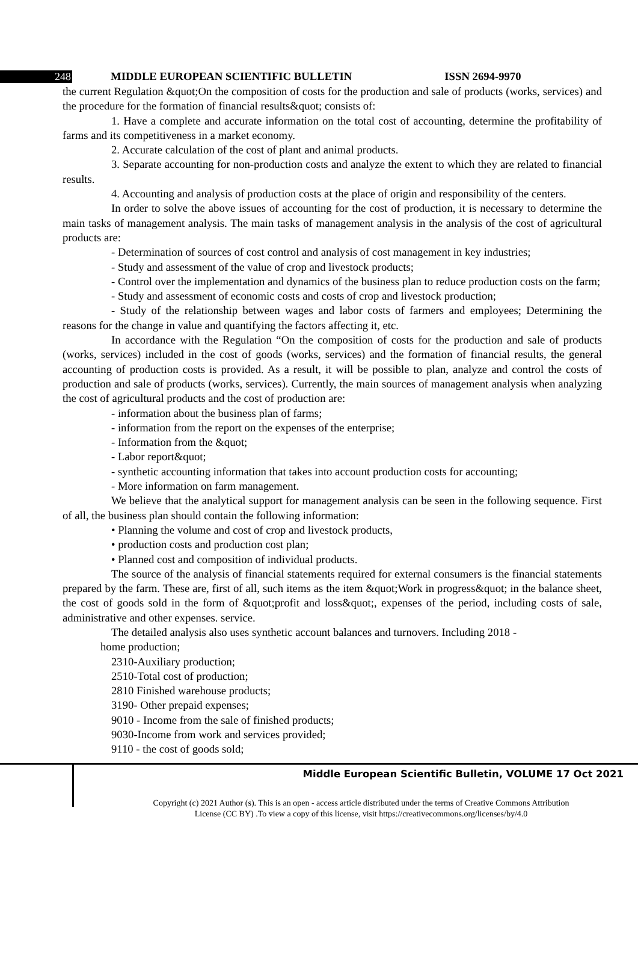248 MIDDLE EUROPEAN SCIENTIFIC BULLETIN ISSN 2694-9970
the current Regulation &quot;On the composition of costs for the production and sale of products (works, services) and the procedure for the formation of financial results&quot; consists of:
1. Have a complete and accurate information on the total cost of accounting, determine the profitability of farms and its competitiveness in a market economy.
2. Accurate calculation of the cost of plant and animal products.
3. Separate accounting for non-production costs and analyze the extent to which they are related to financial results.
4. Accounting and analysis of production costs at the place of origin and responsibility of the centers.
In order to solve the above issues of accounting for the cost of production, it is necessary to determine the main tasks of management analysis. The main tasks of management analysis in the analysis of the cost of agricultural products are:
- Determination of sources of cost control and analysis of cost management in key industries;
- Study and assessment of the value of crop and livestock products;
- Control over the implementation and dynamics of the business plan to reduce production costs on the farm;
- Study and assessment of economic costs and costs of crop and livestock production;
- Study of the relationship between wages and labor costs of farmers and employees; Determining the reasons for the change in value and quantifying the factors affecting it, etc.
In accordance with the Regulation “On the composition of costs for the production and sale of products (works, services) included in the cost of goods (works, services) and the formation of financial results, the general accounting of production costs is provided. As a result, it will be possible to plan, analyze and control the costs of production and sale of products (works, services). Currently, the main sources of management analysis when analyzing the cost of agricultural products and the cost of production are:
- information about the business plan of farms;
- information from the report on the expenses of the enterprise;
- Information from the &quot;
- Labor report&quot;
- synthetic accounting information that takes into account production costs for accounting;
- More information on farm management.
We believe that the analytical support for management analysis can be seen in the following sequence. First of all, the business plan should contain the following information:
• Planning the volume and cost of crop and livestock products,
• production costs and production cost plan;
• Planned cost and composition of individual products.
The source of the analysis of financial statements required for external consumers is the financial statements prepared by the farm. These are, first of all, such items as the item &quot;Work in progress&quot; in the balance sheet, the cost of goods sold in the form of &quot;profit and loss&quot;, expenses of the period, including costs of sale, administrative and other expenses. service.
The detailed analysis also uses synthetic account balances and turnovers. Including 2018 -
home production;
2310-Auxiliary production;
2510-Total cost of production;
2810 Finished warehouse products;
3190- Other prepaid expenses;
9010 - Income from the sale of finished products;
9030-Income from work and services provided;
9110 - the cost of goods sold;
Middle European Scientific Bulletin, VOLUME 17 Oct 2021
Copyright (c) 2021 Author (s). This is an open - access article distributed under the terms of Creative Commons Attribution
License (CC BY) .To view a copy of this license, visit https://creativecommons.org/licenses/by/4.0